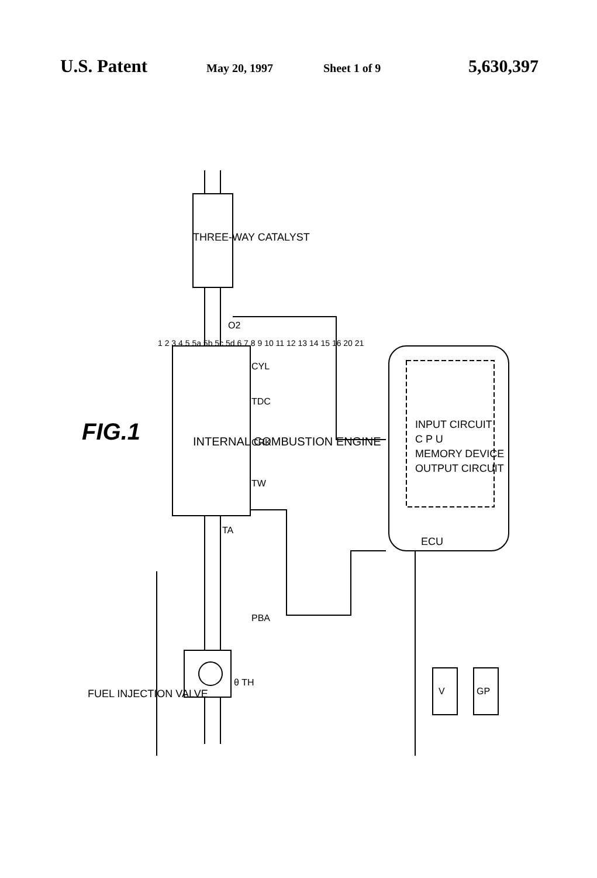U.S. Patent May 20, 1997 Sheet 1 of 9 5,630,397
FIG.1
INTERNAL COMBUSTION ENGINE
THREE-WAY CATALYST
INPUT CIRCUIT
C P U
MEMORY DEVICE
OUTPUT CIRCUIT
ECU
CYL
TDC
CRK
TW
TA
PBA
θ TH
O2
V
GP
FUEL INJECTION VALVE
1 2 3 4 5 5a 5b 5c 5d 6 7 8 9 10 11 12 13 14 15 16 20 21